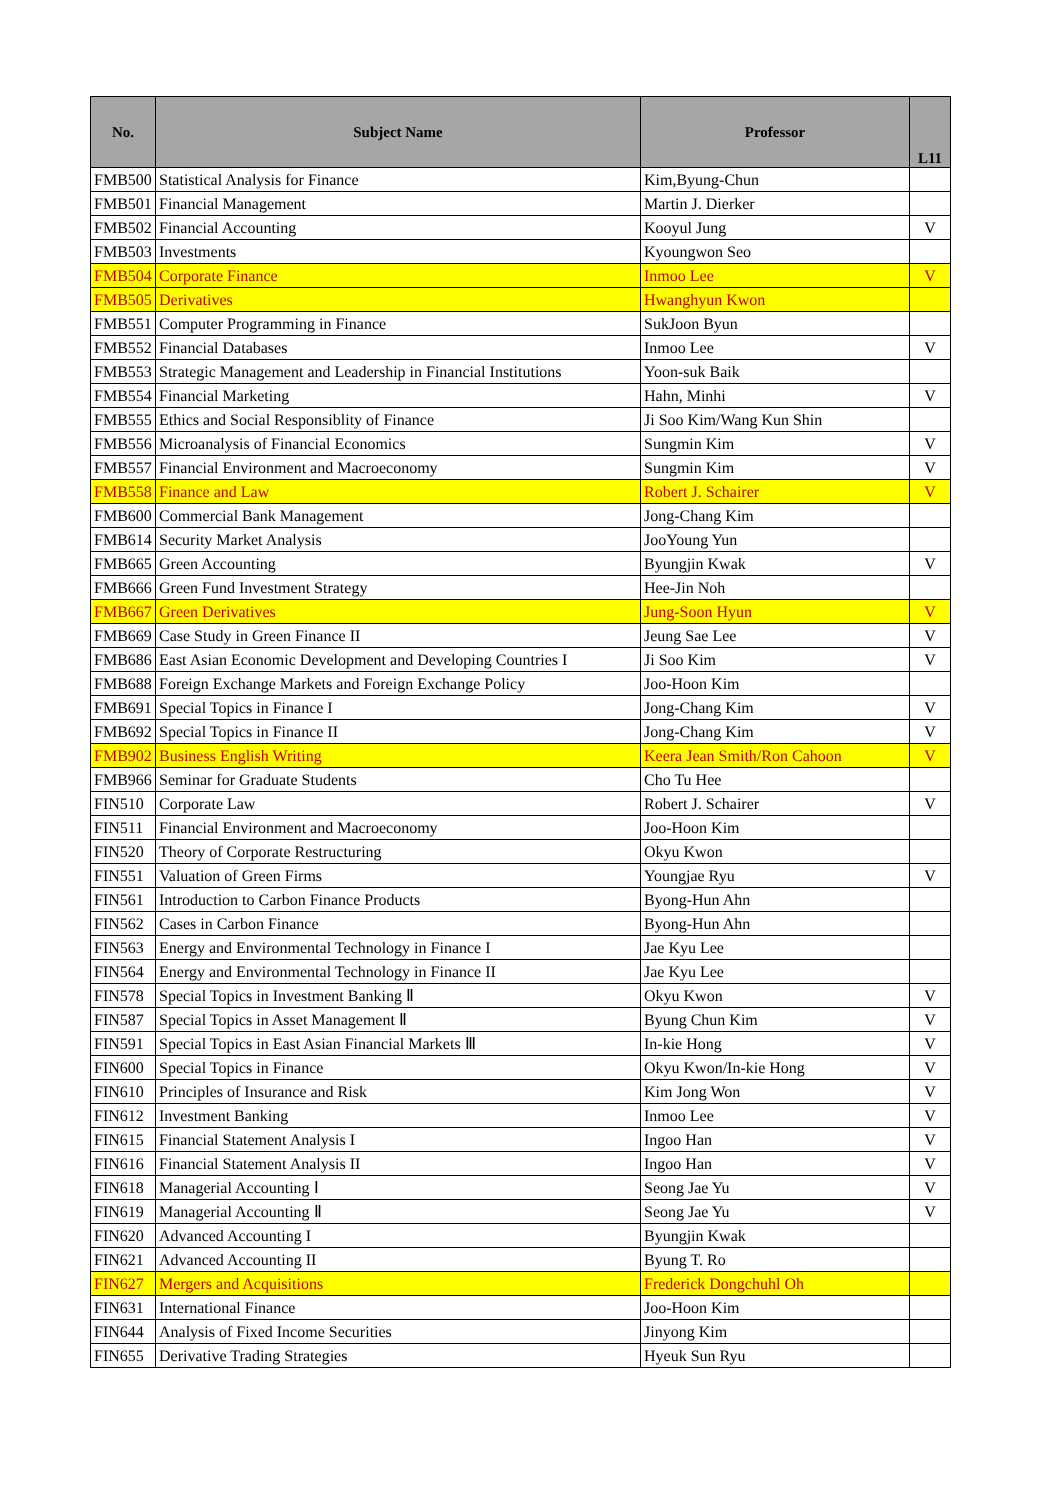| No. | Subject Name | Professor | L11 |
| --- | --- | --- | --- |
| FMB500 | Statistical Analysis for Finance | Kim,Byung-Chun | |
| FMB501 | Financial Management | Martin J. Dierker | |
| FMB502 | Financial Accounting | Kooyul Jung | V |
| FMB503 | Investments | Kyoungwon Seo | |
| FMB504 | Corporate Finance | Inmoo Lee | V |
| FMB505 | Derivatives | Hwanghyun Kwon | |
| FMB551 | Computer Programming in Finance | SukJoon Byun | |
| FMB552 | Financial Databases | Inmoo Lee | V |
| FMB553 | Strategic Management and Leadership in Financial Institutions | Yoon-suk Baik | |
| FMB554 | Financial Marketing | Hahn, Minhi | V |
| FMB555 | Ethics and Social Responsiblity of Finance | Ji Soo Kim/Wang Kun Shin | |
| FMB556 | Microanalysis of Financial Economics | Sungmin Kim | V |
| FMB557 | Financial Environment and Macroeconomy | Sungmin Kim | V |
| FMB558 | Finance and Law | Robert J. Schairer | V |
| FMB600 | Commercial Bank Management | Jong-Chang Kim | |
| FMB614 | Security Market Analysis | JooYoung Yun | |
| FMB665 | Green Accounting | Byungjin Kwak | V |
| FMB666 | Green Fund Investment Strategy | Hee-Jin Noh | |
| FMB667 | Green Derivatives | Jung-Soon Hyun | V |
| FMB669 | Case Study in Green Finance II | Jeung Sae Lee | V |
| FMB686 | East Asian Economic Development and Developing Countries I | Ji Soo Kim | V |
| FMB688 | Foreign Exchange Markets and Foreign Exchange Policy | Joo-Hoon Kim | |
| FMB691 | Special Topics in Finance I | Jong-Chang Kim | V |
| FMB692 | Special Topics in Finance II | Jong-Chang Kim | V |
| FMB902 | Business English Writing | Keera Jean Smith/Ron Cahoon | V |
| FMB966 | Seminar for Graduate Students | Cho Tu Hee | |
| FIN510 | Corporate Law | Robert J. Schairer | V |
| FIN511 | Financial Environment and Macroeconomy | Joo-Hoon Kim | |
| FIN520 | Theory of Corporate Restructuring | Okyu Kwon | |
| FIN551 | Valuation of Green Firms | Youngjae Ryu | V |
| FIN561 | Introduction to Carbon Finance Products | Byong-Hun Ahn | |
| FIN562 | Cases in Carbon Finance | Byong-Hun Ahn | |
| FIN563 | Energy and Environmental Technology in Finance I | Jae Kyu Lee | |
| FIN564 | Energy and Environmental Technology in Finance II | Jae Kyu Lee | |
| FIN578 | Special Topics in Investment Banking Ⅱ | Okyu Kwon | V |
| FIN587 | Special Topics in Asset Management Ⅱ | Byung Chun Kim | V |
| FIN591 | Special Topics in East Asian Financial Markets Ⅲ | In-kie Hong | V |
| FIN600 | Special Topics in Finance | Okyu Kwon/In-kie Hong | V |
| FIN610 | Principles of Insurance and Risk | Kim Jong Won | V |
| FIN612 | Investment Banking | Inmoo Lee | V |
| FIN615 | Financial Statement Analysis I | Ingoo Han | V |
| FIN616 | Financial Statement Analysis II | Ingoo Han | V |
| FIN618 | Managerial Accounting Ⅰ | Seong Jae Yu | V |
| FIN619 | Managerial Accounting Ⅱ | Seong Jae Yu | V |
| FIN620 | Advanced Accounting I | Byungjin Kwak | |
| FIN621 | Advanced Accounting II | Byung T. Ro | |
| FIN627 | Mergers and Acquisitions | Frederick Dongchuhl Oh | |
| FIN631 | International Finance | Joo-Hoon Kim | |
| FIN644 | Analysis of Fixed Income Securities | Jinyong Kim | |
| FIN655 | Derivative Trading Strategies | Hyeuk Sun Ryu | |